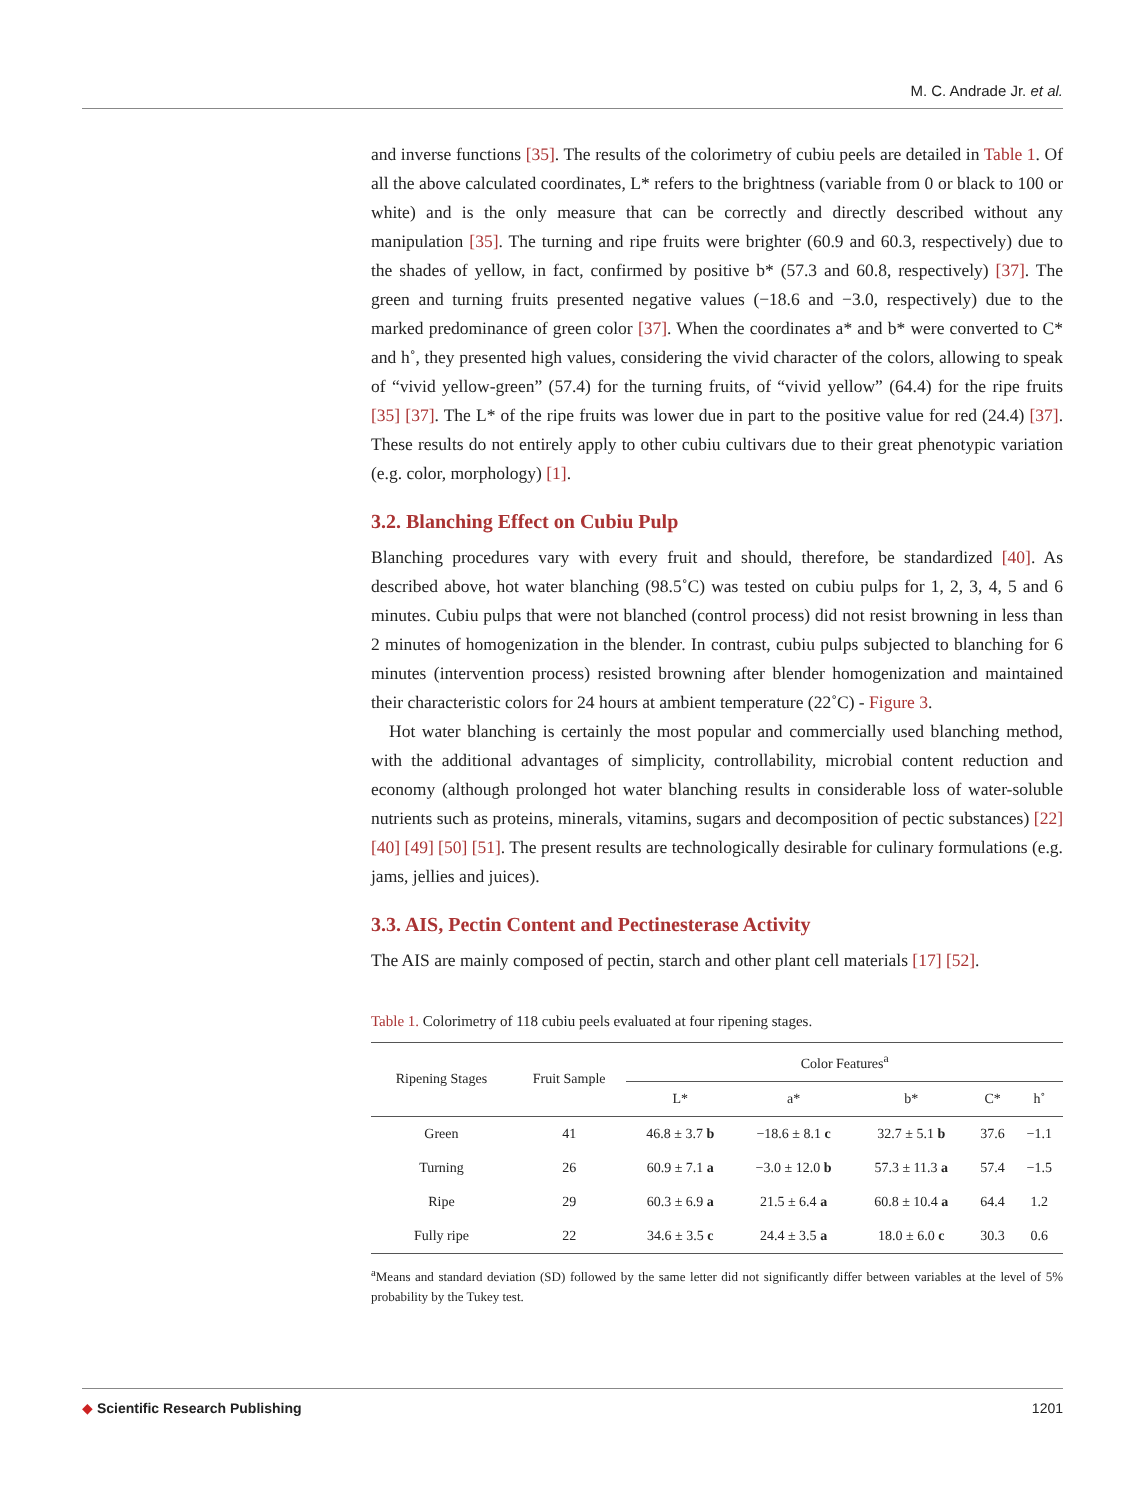M. C. Andrade Jr. et al.
and inverse functions [35]. The results of the colorimetry of cubiu peels are detailed in Table 1. Of all the above calculated coordinates, L* refers to the brightness (variable from 0 or black to 100 or white) and is the only measure that can be correctly and directly described without any manipulation [35]. The turning and ripe fruits were brighter (60.9 and 60.3, respectively) due to the shades of yellow, in fact, confirmed by positive b* (57.3 and 60.8, respectively) [37]. The green and turning fruits presented negative values (−18.6 and −3.0, respectively) due to the marked predominance of green color [37]. When the coordinates a* and b* were converted to C* and h˚, they presented high values, considering the vivid character of the colors, allowing to speak of “vivid yellow-green” (57.4) for the turning fruits, of “vivid yellow” (64.4) for the ripe fruits [35] [37]. The L* of the ripe fruits was lower due in part to the positive value for red (24.4) [37]. These results do not entirely apply to other cubiu cultivars due to their great phenotypic variation (e.g. color, morphology) [1].
3.2. Blanching Effect on Cubiu Pulp
Blanching procedures vary with every fruit and should, therefore, be standardized [40]. As described above, hot water blanching (98.5˚C) was tested on cubiu pulps for 1, 2, 3, 4, 5 and 6 minutes. Cubiu pulps that were not blanched (control process) did not resist browning in less than 2 minutes of homogenization in the blender. In contrast, cubiu pulps subjected to blanching for 6 minutes (intervention process) resisted browning after blender homogenization and maintained their characteristic colors for 24 hours at ambient temperature (22˚C) - Figure 3.
Hot water blanching is certainly the most popular and commercially used blanching method, with the additional advantages of simplicity, controllability, microbial content reduction and economy (although prolonged hot water blanching results in considerable loss of water-soluble nutrients such as proteins, minerals, vitamins, sugars and decomposition of pectic substances) [22] [40] [49] [50] [51]. The present results are technologically desirable for culinary formulations (e.g. jams, jellies and juices).
3.3. AIS, Pectin Content and Pectinesterase Activity
The AIS are mainly composed of pectin, starch and other plant cell materials [17] [52].
Table 1. Colorimetry of 118 cubiu peels evaluated at four ripening stages.
| Ripening Stages | Fruit Sample | Color Features<sup>a</sup> | | | | |
| --- | --- | --- | --- | --- | --- | --- |
| | | L* | a* | b* | C* | h˚ |
| Green | 41 | 46.8 ± 3.7 b | −18.6 ± 8.1 c | 32.7 ± 5.1 b | 37.6 | −1.1 |
| Turning | 26 | 60.9 ± 7.1 a | −3.0 ± 12.0 b | 57.3 ± 11.3 a | 57.4 | −1.5 |
| Ripe | 29 | 60.3 ± 6.9 a | 21.5 ± 6.4 a | 60.8 ± 10.4 a | 64.4 | 1.2 |
| Fully ripe | 22 | 34.6 ± 3.5 c | 24.4 ± 3.5 a | 18.0 ± 6.0 c | 30.3 | 0.6 |
<sup>a</sup> Means and standard deviation (SD) followed by the same letter did not significantly differ between variables at the level of 5% probability by the Tukey test.
◆ Scientific Research Publishing 1201